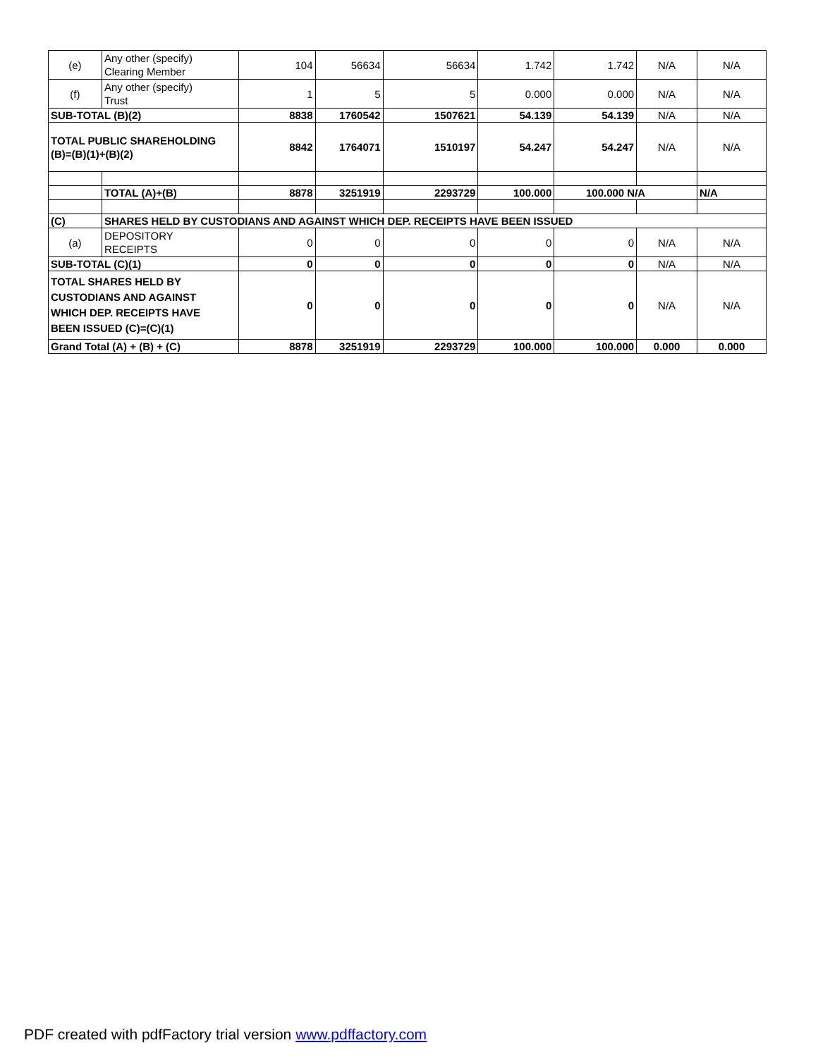| (e) | Any other (specify) Clearing Member | 104 | 56634 | 56634 | 1.742 | 1.742 | N/A | N/A |
| (f) | Any other (specify) Trust | 1 | 5 | 5 | 0.000 | 0.000 | N/A | N/A |
| SUB-TOTAL (B)(2) | | 8838 | 1760542 | 1507621 | 54.139 | 54.139 | N/A | N/A |
| TOTAL PUBLIC SHAREHOLDING (B)=(B)(1)+(B)(2) | | 8842 | 1764071 | 1510197 | 54.247 | 54.247 | N/A | N/A |
| | TOTAL (A)+(B) | 8878 | 3251919 | 2293729 | 100.000 | 100.000 N/A | | N/A |
| (C) | SHARES HELD BY CUSTODIANS AND AGAINST WHICH DEP. RECEIPTS HAVE BEEN ISSUED | | | | | | | |
| (a) | DEPOSITORY RECEIPTS | 0 | 0 | 0 | 0 | 0 | N/A | N/A |
| SUB-TOTAL (C)(1) | | 0 | 0 | 0 | 0 | 0 | N/A | N/A |
| TOTAL SHARES HELD BY CUSTODIANS AND AGAINST WHICH DEP. RECEIPTS HAVE BEEN ISSUED (C)=(C)(1) | | 0 | 0 | 0 | 0 | 0 | N/A | N/A |
| Grand Total (A) + (B) + (C) | | 8878 | 3251919 | 2293729 | 100.000 | 100.000 | 0.000 | 0.000 |
PDF created with pdfFactory trial version www.pdffactory.com